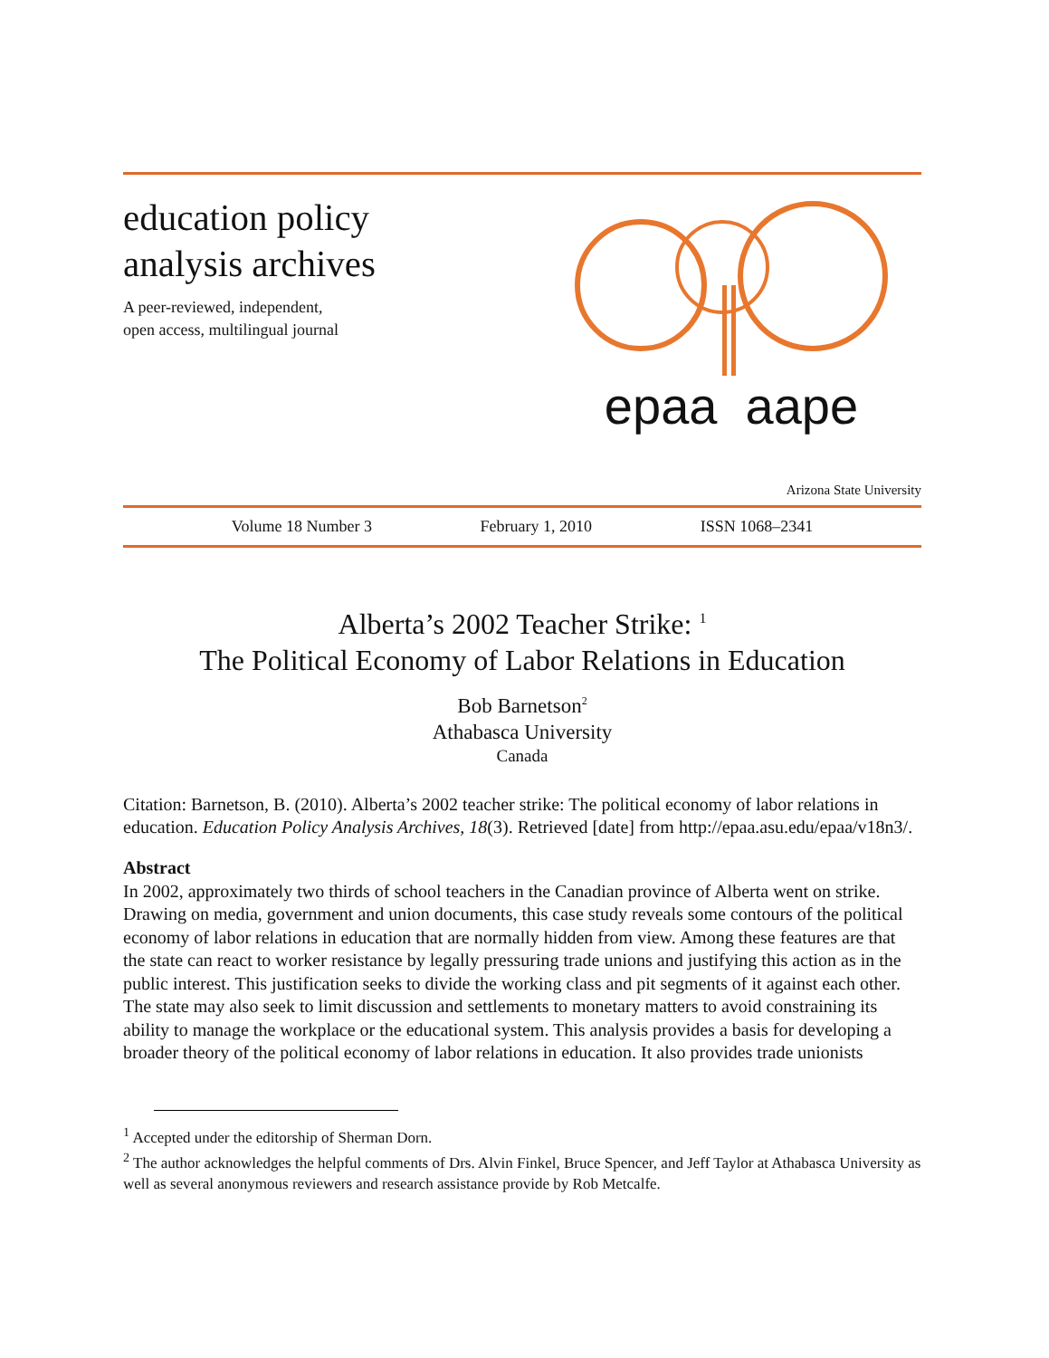education policy
analysis archives
A peer-reviewed, independent,
open access, multilingual journal
epaa aape
Arizona State University
Volume 18 Number 3 February 1, 2010 ISSN 1068–2341
Alberta’s 2002 Teacher Strike: <sup>1</sup>
The Political Economy of Labor Relations in Education
Bob Barnetson<sup>2</sup>
Athabasca University
Canada
Citation: Barnetson, B. (2010). Alberta’s 2002 teacher strike: The political economy of labor relations in education. Education Policy Analysis Archives, 18(3). Retrieved [date] from http://epaa.asu.edu/epaa/v18n3/.
Abstract
In 2002, approximately two thirds of school teachers in the Canadian province of Alberta went on strike. Drawing on media, government and union documents, this case study reveals some contours of the political economy of labor relations in education that are normally hidden from view. Among these features are that the state can react to worker resistance by legally pressuring trade unions and justifying this action as in the public interest. This justification seeks to divide the working class and pit segments of it against each other. The state may also seek to limit discussion and settlements to monetary matters to avoid constraining its ability to manage the workplace or the educational system. This analysis provides a basis for developing a broader theory of the political economy of labor relations in education. It also provides trade unionists
<sup>1</sup> Accepted under the editorship of Sherman Dorn.
<sup>2</sup> The author acknowledges the helpful comments of Drs. Alvin Finkel, Bruce Spencer, and Jeff Taylor at Athabasca University as well as several anonymous reviewers and research assistance provide by Rob Metcalfe.